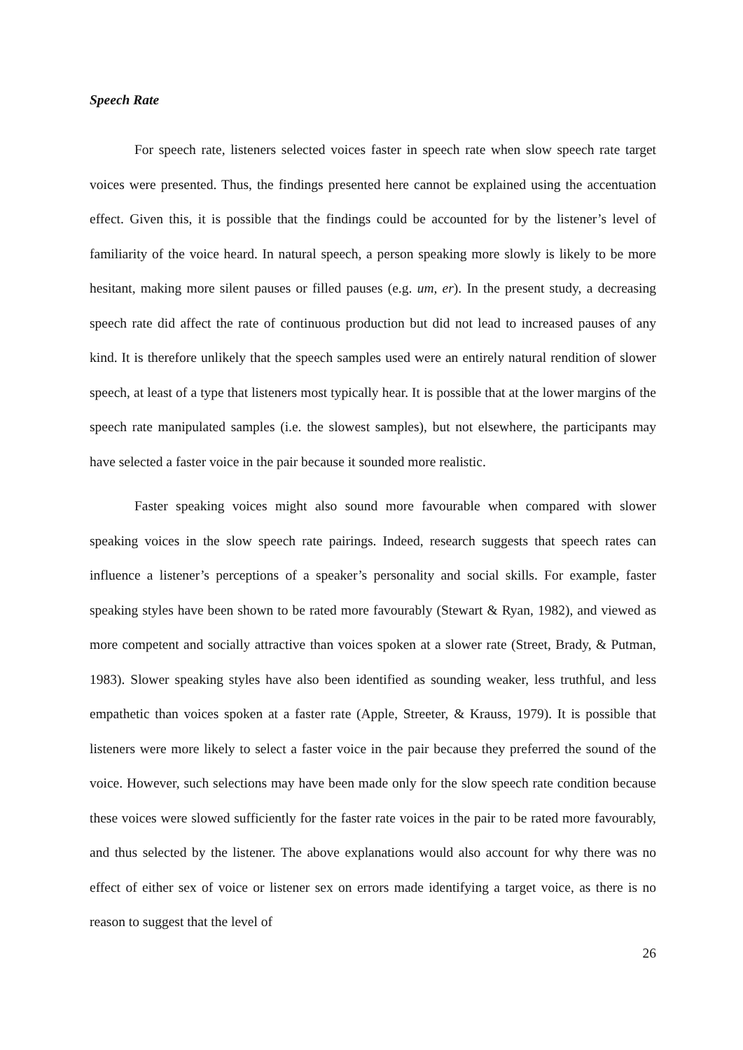Speech Rate
For speech rate, listeners selected voices faster in speech rate when slow speech rate target voices were presented. Thus, the findings presented here cannot be explained using the accentuation effect. Given this, it is possible that the findings could be accounted for by the listener’s level of familiarity of the voice heard. In natural speech, a person speaking more slowly is likely to be more hesitant, making more silent pauses or filled pauses (e.g. um, er). In the present study, a decreasing speech rate did affect the rate of continuous production but did not lead to increased pauses of any kind. It is therefore unlikely that the speech samples used were an entirely natural rendition of slower speech, at least of a type that listeners most typically hear. It is possible that at the lower margins of the speech rate manipulated samples (i.e. the slowest samples), but not elsewhere, the participants may have selected a faster voice in the pair because it sounded more realistic.
Faster speaking voices might also sound more favourable when compared with slower speaking voices in the slow speech rate pairings. Indeed, research suggests that speech rates can influence a listener’s perceptions of a speaker’s personality and social skills. For example, faster speaking styles have been shown to be rated more favourably (Stewart & Ryan, 1982), and viewed as more competent and socially attractive than voices spoken at a slower rate (Street, Brady, & Putman, 1983). Slower speaking styles have also been identified as sounding weaker, less truthful, and less empathetic than voices spoken at a faster rate (Apple, Streeter, & Krauss, 1979). It is possible that listeners were more likely to select a faster voice in the pair because they preferred the sound of the voice. However, such selections may have been made only for the slow speech rate condition because these voices were slowed sufficiently for the faster rate voices in the pair to be rated more favourably, and thus selected by the listener. The above explanations would also account for why there was no effect of either sex of voice or listener sex on errors made identifying a target voice, as there is no reason to suggest that the level of
26